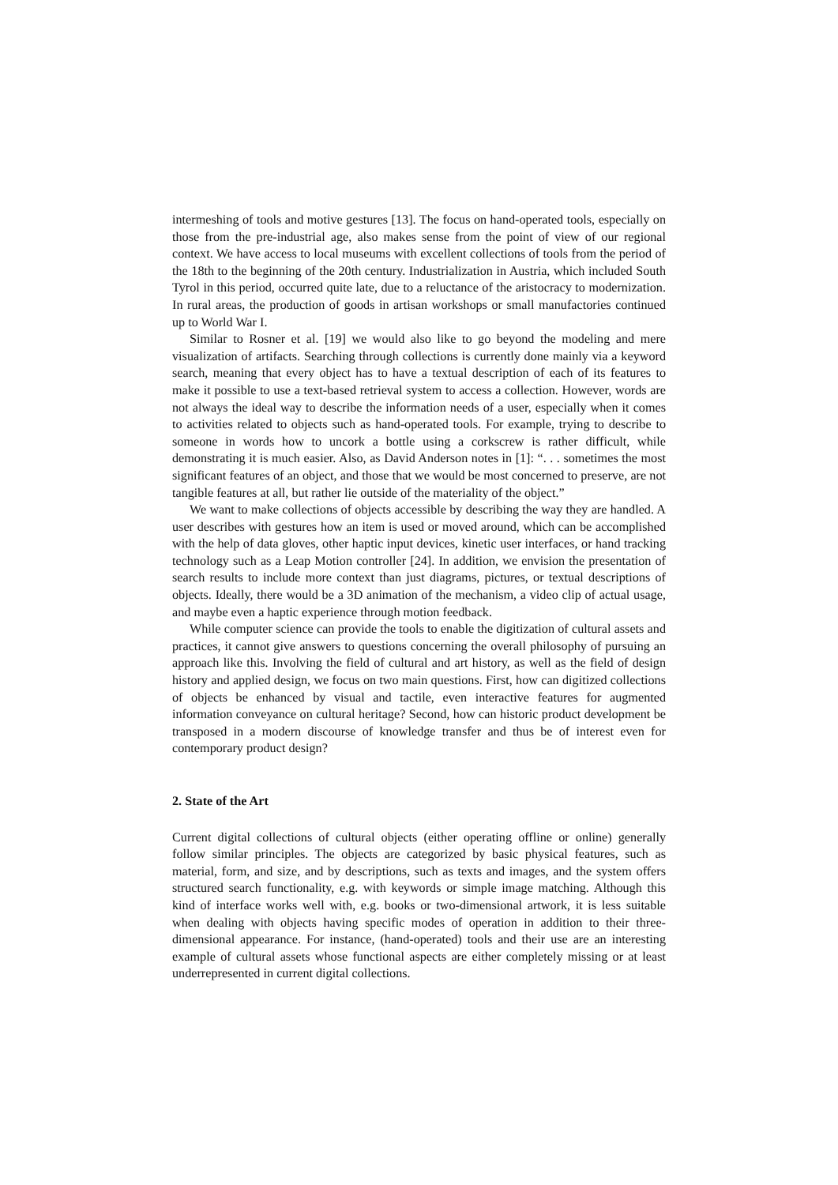intermeshing of tools and motive gestures [13]. The focus on hand-operated tools, especially on those from the pre-industrial age, also makes sense from the point of view of our regional context. We have access to local museums with excellent collections of tools from the period of the 18th to the beginning of the 20th century. Industrialization in Austria, which included South Tyrol in this period, occurred quite late, due to a reluctance of the aristocracy to modernization. In rural areas, the production of goods in artisan workshops or small manufactories continued up to World War I.
Similar to Rosner et al. [19] we would also like to go beyond the modeling and mere visualization of artifacts. Searching through collections is currently done mainly via a keyword search, meaning that every object has to have a textual description of each of its features to make it possible to use a text-based retrieval system to access a collection. However, words are not always the ideal way to describe the information needs of a user, especially when it comes to activities related to objects such as hand-operated tools. For example, trying to describe to someone in words how to uncork a bottle using a corkscrew is rather difficult, while demonstrating it is much easier. Also, as David Anderson notes in [1]: “. . . sometimes the most significant features of an object, and those that we would be most concerned to preserve, are not tangible features at all, but rather lie outside of the materiality of the object.”
We want to make collections of objects accessible by describing the way they are handled. A user describes with gestures how an item is used or moved around, which can be accomplished with the help of data gloves, other haptic input devices, kinetic user interfaces, or hand tracking technology such as a Leap Motion controller [24]. In addition, we envision the presentation of search results to include more context than just diagrams, pictures, or textual descriptions of objects. Ideally, there would be a 3D animation of the mechanism, a video clip of actual usage, and maybe even a haptic experience through motion feedback.
While computer science can provide the tools to enable the digitization of cultural assets and practices, it cannot give answers to questions concerning the overall philosophy of pursuing an approach like this. Involving the field of cultural and art history, as well as the field of design history and applied design, we focus on two main questions. First, how can digitized collections of objects be enhanced by visual and tactile, even interactive features for augmented information conveyance on cultural heritage? Second, how can historic product development be transposed in a modern discourse of knowledge transfer and thus be of interest even for contemporary product design?
2. State of the Art
Current digital collections of cultural objects (either operating offline or online) generally follow similar principles. The objects are categorized by basic physical features, such as material, form, and size, and by descriptions, such as texts and images, and the system offers structured search functionality, e.g. with keywords or simple image matching. Although this kind of interface works well with, e.g. books or two-dimensional artwork, it is less suitable when dealing with objects having specific modes of operation in addition to their three-dimensional appearance. For instance, (hand-operated) tools and their use are an interesting example of cultural assets whose functional aspects are either completely missing or at least underrepresented in current digital collections.